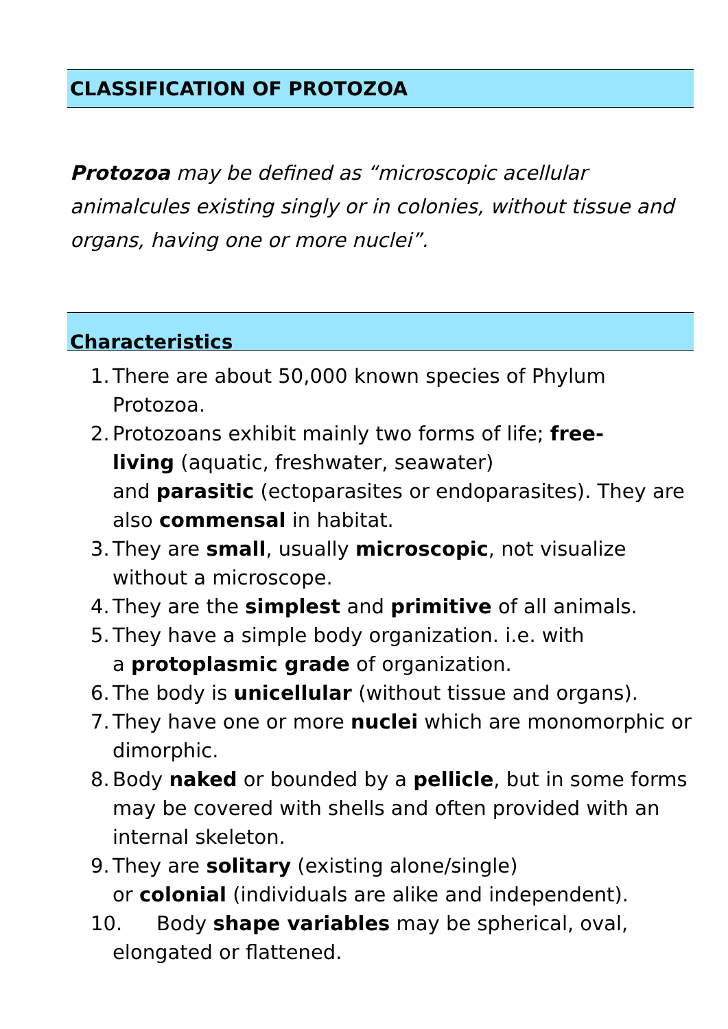CLASSIFICATION OF PROTOZOA
Protozoa may be defined as “microscopic acellular animalcules existing singly or in colonies, without tissue and organs, having one or more nuclei”.
Characteristics
1. There are about 50,000 known species of Phylum Protozoa.
2. Protozoans exhibit mainly two forms of life; free-
living (aquatic, freshwater, seawater)
and parasitic (ectoparasites or endoparasites). They are also commensal in habitat.
3. They are small, usually microscopic, not visualize without a microscope.
4. They are the simplest and primitive of all animals.
5. They have a simple body organization. i.e. with
a protoplasmic grade of organization.
6. The body is unicellular (without tissue and organs).
7. They have one or more nuclei which are monomorphic or dimorphic.
8. Body naked or bounded by a pellicle, but in some forms may be covered with shells and often provided with an internal skeleton.
9. They are solitary (existing alone/single)
or colonial (individuals are alike and independent).
10. Body shape variables may be spherical, oval,
elongated or flattened.